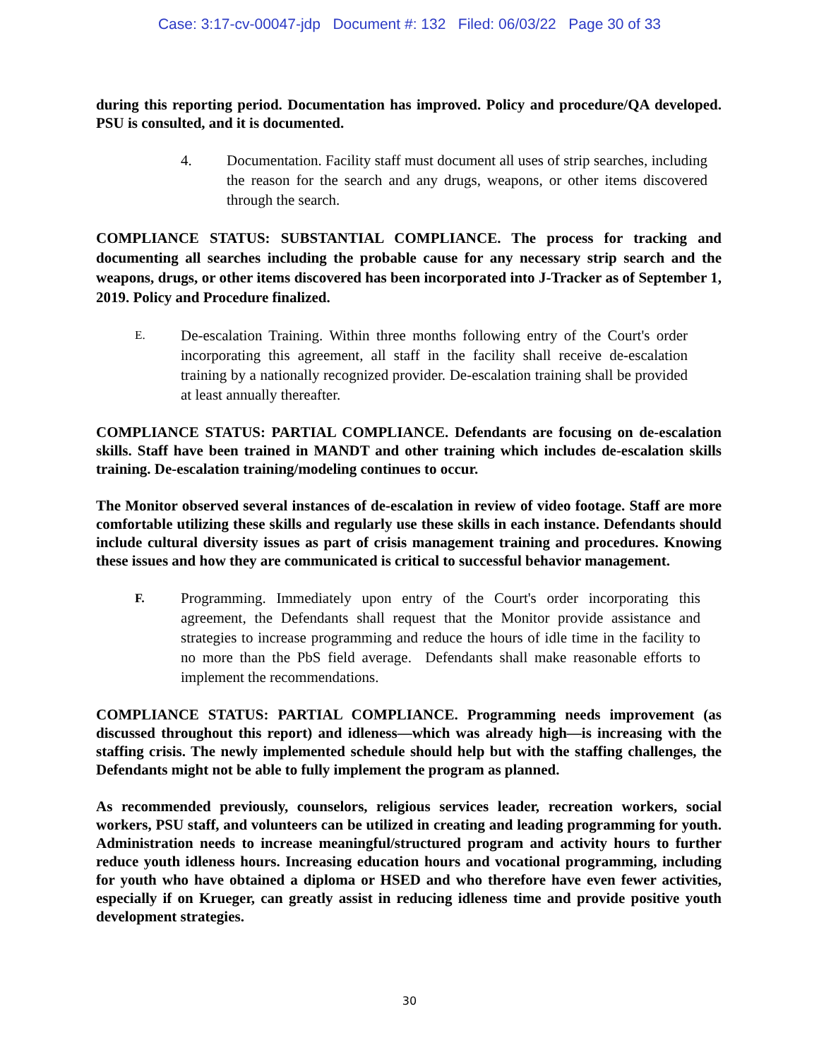Case: 3:17-cv-00047-jdp Document #: 132 Filed: 06/03/22 Page 30 of 33
during this reporting period. Documentation has improved. Policy and procedure/QA developed. PSU is consulted, and it is documented.
4. Documentation. Facility staff must document all uses of strip searches, including the reason for the search and any drugs, weapons, or other items discovered through the search.
COMPLIANCE STATUS: SUBSTANTIAL COMPLIANCE. The process for tracking and documenting all searches including the probable cause for any necessary strip search and the weapons, drugs, or other items discovered has been incorporated into J-Tracker as of September 1, 2019. Policy and Procedure finalized.
E. De-escalation Training. Within three months following entry of the Court's order incorporating this agreement, all staff in the facility shall receive de-escalation training by a nationally recognized provider. De-escalation training shall be provided at least annually thereafter.
COMPLIANCE STATUS: PARTIAL COMPLIANCE. Defendants are focusing on de-escalation skills. Staff have been trained in MANDT and other training which includes de-escalation skills training. De-escalation training/modeling continues to occur.
The Monitor observed several instances of de-escalation in review of video footage. Staff are more comfortable utilizing these skills and regularly use these skills in each instance. Defendants should include cultural diversity issues as part of crisis management training and procedures. Knowing these issues and how they are communicated is critical to successful behavior management.
F. Programming. Immediately upon entry of the Court's order incorporating this agreement, the Defendants shall request that the Monitor provide assistance and strategies to increase programming and reduce the hours of idle time in the facility to no more than the PbS field average. Defendants shall make reasonable efforts to implement the recommendations.
COMPLIANCE STATUS: PARTIAL COMPLIANCE. Programming needs improvement (as discussed throughout this report) and idleness—which was already high—is increasing with the staffing crisis. The newly implemented schedule should help but with the staffing challenges, the Defendants might not be able to fully implement the program as planned.
As recommended previously, counselors, religious services leader, recreation workers, social workers, PSU staff, and volunteers can be utilized in creating and leading programming for youth. Administration needs to increase meaningful/structured program and activity hours to further reduce youth idleness hours. Increasing education hours and vocational programming, including for youth who have obtained a diploma or HSED and who therefore have even fewer activities, especially if on Krueger, can greatly assist in reducing idleness time and provide positive youth development strategies.
30